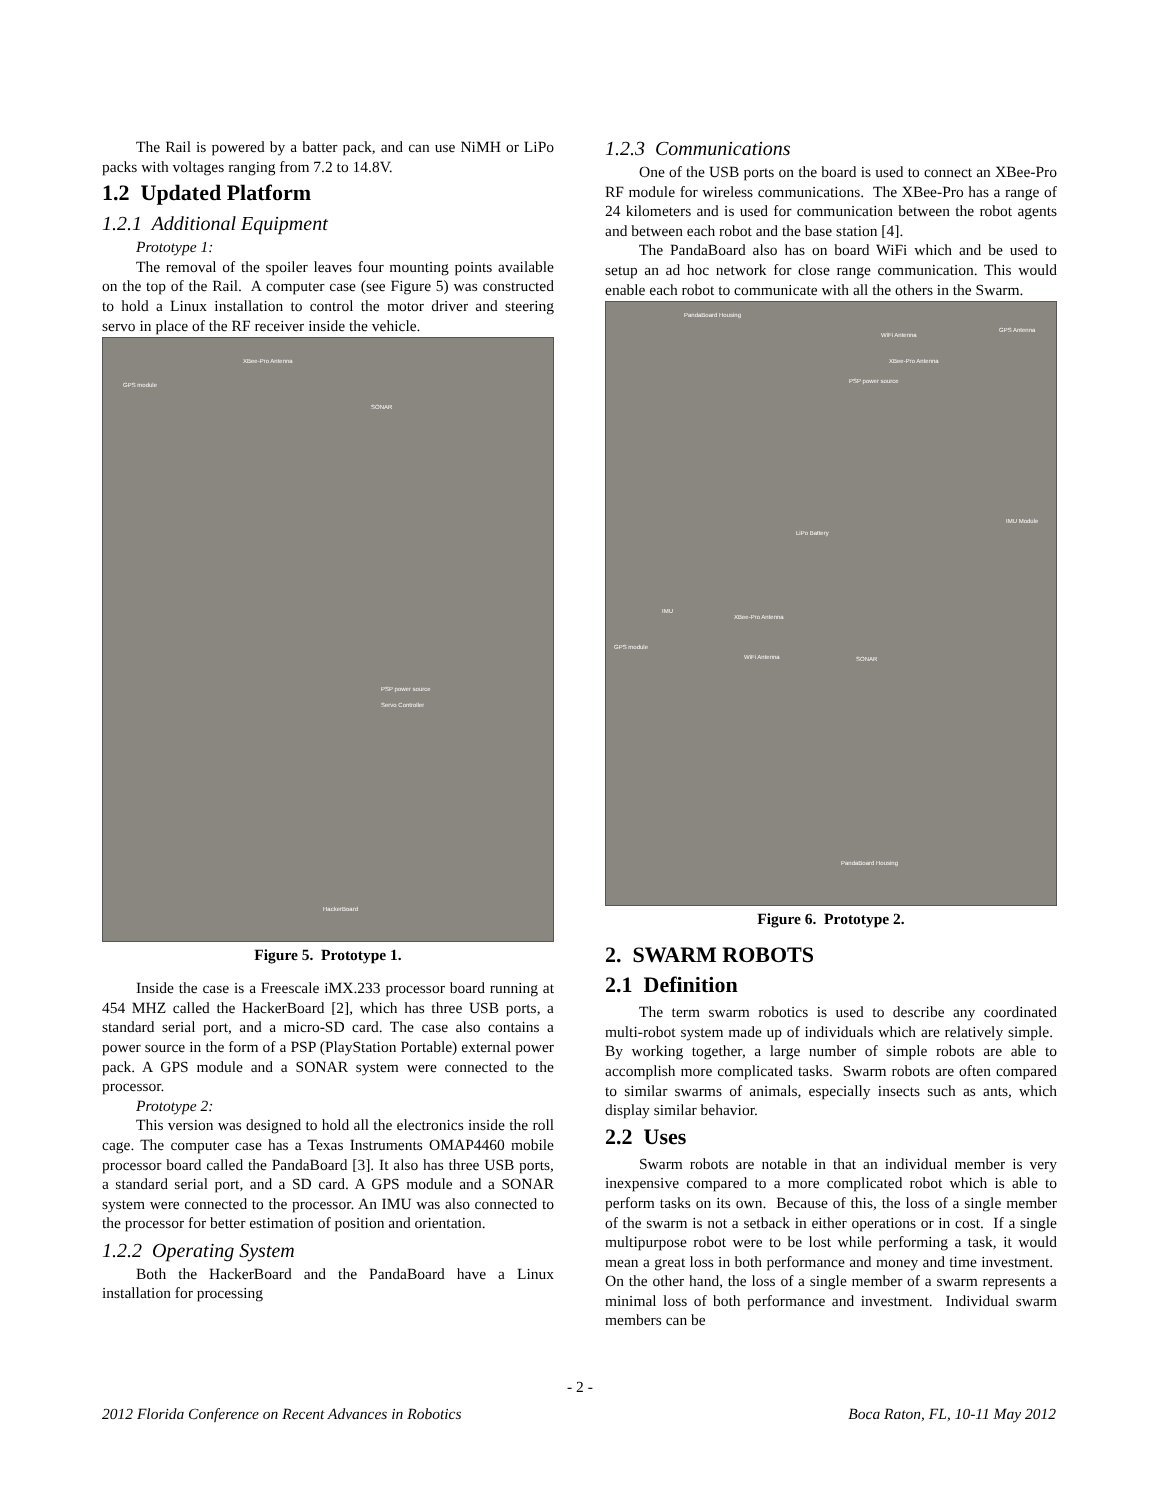The Rail is powered by a batter pack, and can use NiMH or LiPo packs with voltages ranging from 7.2 to 14.8V.
1.2 Updated Platform
1.2.1 Additional Equipment
Prototype 1:
The removal of the spoiler leaves four mounting points available on the top of the Rail. A computer case (see Figure 5) was constructed to hold a Linux installation to control the motor driver and steering servo in place of the RF receiver inside the vehicle.
XBee-Pro Antenna
GPS module
SONAR
PSP power source
Servo Controller
HackerBoard
Figure 5. Prototype 1.
Inside the case is a Freescale iMX.233 processor board running at 454 MHZ called the HackerBoard [2], which has three USB ports, a standard serial port, and a micro-SD card. The case also contains a power source in the form of a PSP (PlayStation Portable) external power pack. A GPS module and a SONAR system were connected to the processor.
Prototype 2:
This version was designed to hold all the electronics inside the roll cage. The computer case has a Texas Instruments OMAP4460 mobile processor board called the PandaBoard [3]. It also has three USB ports, a standard serial port, and a SD card. A GPS module and a SONAR system were connected to the processor. An IMU was also connected to the processor for better estimation of position and orientation.
1.2.2 Operating System
Both the HackerBoard and the PandaBoard have a Linux installation for processing
1.2.3 Communications
One of the USB ports on the board is used to connect an XBee-Pro RF module for wireless communications. The XBee-Pro has a range of 24 kilometers and is used for communication between the robot agents and between each robot and the base station [4].
The PandaBoard also has on board WiFi which and be used to setup an ad hoc network for close range communication. This would enable each robot to communicate with all the others in the Swarm.
PandaBoard Housing
WiFi Antenna
GPS Antenna
XBee-Pro Antenna
PSP power source
IMU Module
LiPo Battery
IMU
XBee-Pro Antenna
GPS module
WiFi Antenna SONAR
PandaBoard Housing
Figure 6. Prototype 2.
2. SWARM ROBOTS
2.1 Definition
The term swarm robotics is used to describe any coordinated multi-robot system made up of individuals which are relatively simple. By working together, a large number of simple robots are able to accomplish more complicated tasks. Swarm robots are often compared to similar swarms of animals, especially insects such as ants, which display similar behavior.
2.2 Uses
Swarm robots are notable in that an individual member is very inexpensive compared to a more complicated robot which is able to perform tasks on its own. Because of this, the loss of a single member of the swarm is not a setback in either operations or in cost. If a single multipurpose robot were to be lost while performing a task, it would mean a great loss in both performance and money and time investment. On the other hand, the loss of a single member of a swarm represents a minimal loss of both performance and investment. Individual swarm members can be
- 2 -
2012 Florida Conference on Recent Advances in Robotics Boca Raton, FL, 10-11 May 2012